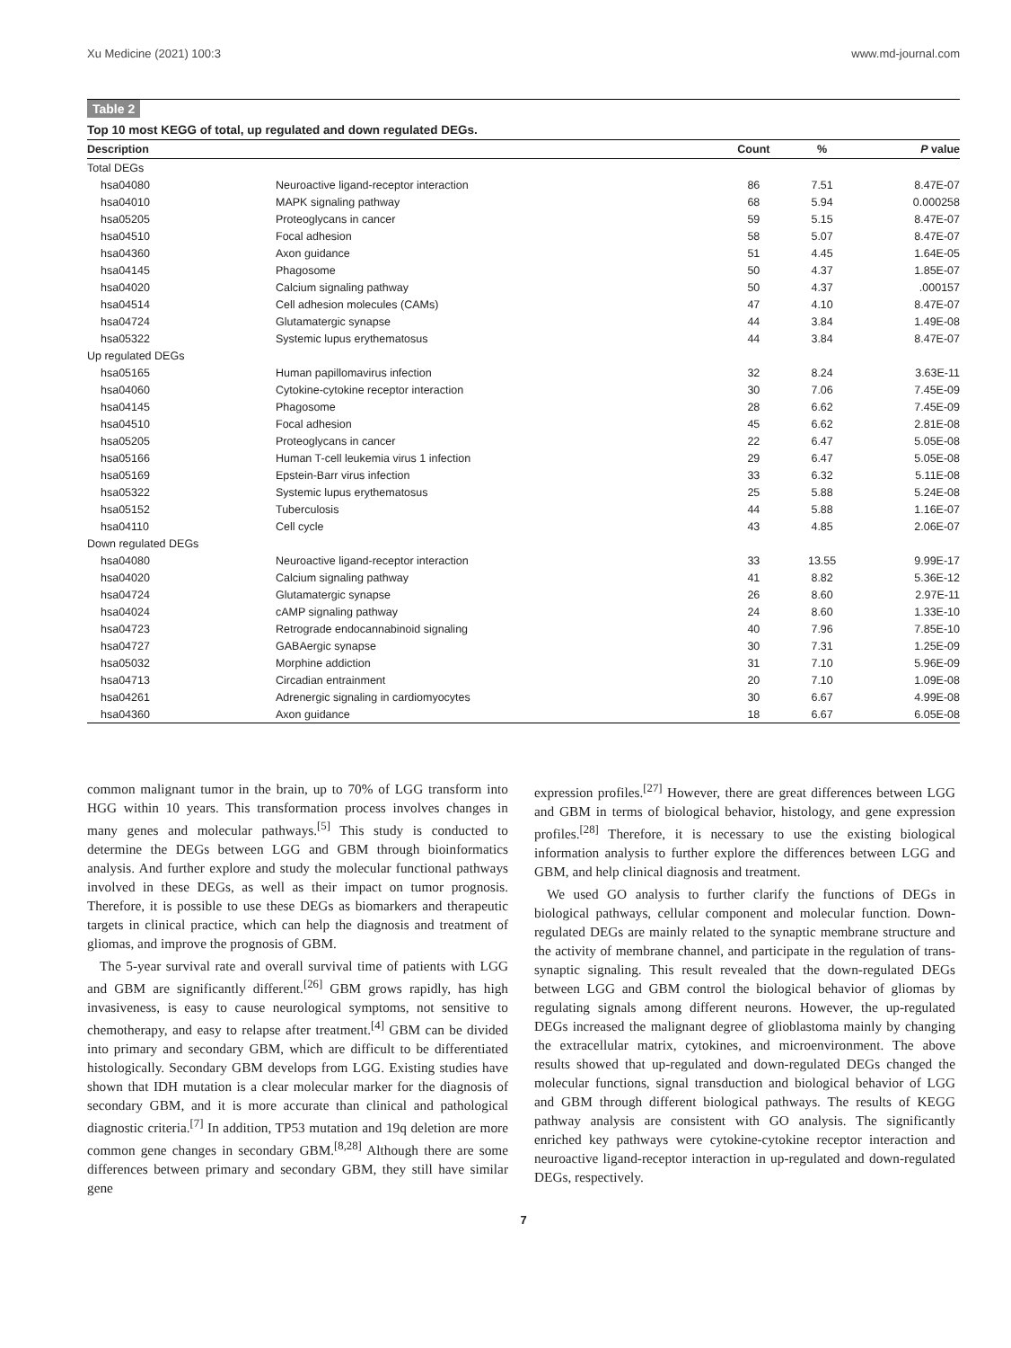Xu Medicine (2021) 100:3 www.md-journal.com
Table 2
Top 10 most KEGG of total, up regulated and down regulated DEGs.
| Description | | Count | % | P value |
| --- | --- | --- | --- | --- |
| Total DEGs | | | | |
| hsa04080 | Neuroactive ligand-receptor interaction | 86 | 7.51 | 8.47E-07 |
| hsa04010 | MAPK signaling pathway | 68 | 5.94 | 0.000258 |
| hsa05205 | Proteoglycans in cancer | 59 | 5.15 | 8.47E-07 |
| hsa04510 | Focal adhesion | 58 | 5.07 | 8.47E-07 |
| hsa04360 | Axon guidance | 51 | 4.45 | 1.64E-05 |
| hsa04145 | Phagosome | 50 | 4.37 | 1.85E-07 |
| hsa04020 | Calcium signaling pathway | 50 | 4.37 | .000157 |
| hsa04514 | Cell adhesion molecules (CAMs) | 47 | 4.10 | 8.47E-07 |
| hsa04724 | Glutamatergic synapse | 44 | 3.84 | 1.49E-08 |
| hsa05322 | Systemic lupus erythematosus | 44 | 3.84 | 8.47E-07 |
| Up regulated DEGs | | | | |
| hsa05165 | Human papillomavirus infection | 32 | 8.24 | 3.63E-11 |
| hsa04060 | Cytokine-cytokine receptor interaction | 30 | 7.06 | 7.45E-09 |
| hsa04145 | Phagosome | 28 | 6.62 | 7.45E-09 |
| hsa04510 | Focal adhesion | 45 | 6.62 | 2.81E-08 |
| hsa05205 | Proteoglycans in cancer | 22 | 6.47 | 5.05E-08 |
| hsa05166 | Human T-cell leukemia virus 1 infection | 29 | 6.47 | 5.05E-08 |
| hsa05169 | Epstein-Barr virus infection | 33 | 6.32 | 5.11E-08 |
| hsa05322 | Systemic lupus erythematosus | 25 | 5.88 | 5.24E-08 |
| hsa05152 | Tuberculosis | 44 | 5.88 | 1.16E-07 |
| hsa04110 | Cell cycle | 43 | 4.85 | 2.06E-07 |
| Down regulated DEGs | | | | |
| hsa04080 | Neuroactive ligand-receptor interaction | 33 | 13.55 | 9.99E-17 |
| hsa04020 | Calcium signaling pathway | 41 | 8.82 | 5.36E-12 |
| hsa04724 | Glutamatergic synapse | 26 | 8.60 | 2.97E-11 |
| hsa04024 | cAMP signaling pathway | 24 | 8.60 | 1.33E-10 |
| hsa04723 | Retrograde endocannabinoid signaling | 40 | 7.96 | 7.85E-10 |
| hsa04727 | GABAergic synapse | 30 | 7.31 | 1.25E-09 |
| hsa05032 | Morphine addiction | 31 | 7.10 | 5.96E-09 |
| hsa04713 | Circadian entrainment | 20 | 7.10 | 1.09E-08 |
| hsa04261 | Adrenergic signaling in cardiomyocytes | 30 | 6.67 | 4.99E-08 |
| hsa04360 | Axon guidance | 18 | 6.67 | 6.05E-08 |
common malignant tumor in the brain, up to 70% of LGG transform into HGG within 10 years. This transformation process involves changes in many genes and molecular pathways.<sup>[5]</sup> This study is conducted to determine the DEGs between LGG and GBM through bioinformatics analysis. And further explore and study the molecular functional pathways involved in these DEGs, as well as their impact on tumor prognosis. Therefore, it is possible to use these DEGs as biomarkers and therapeutic targets in clinical practice, which can help the diagnosis and treatment of gliomas, and improve the prognosis of GBM.
The 5-year survival rate and overall survival time of patients with LGG and GBM are significantly different.<sup>[26]</sup> GBM grows rapidly, has high invasiveness, is easy to cause neurological symptoms, not sensitive to chemotherapy, and easy to relapse after treatment.<sup>[4]</sup> GBM can be divided into primary and secondary GBM, which are difficult to be differentiated histologically. Secondary GBM develops from LGG. Existing studies have shown that IDH mutation is a clear molecular marker for the diagnosis of secondary GBM, and it is more accurate than clinical and pathological diagnostic criteria.<sup>[7]</sup> In addition, TP53 mutation and 19q deletion are more common gene changes in secondary GBM.<sup>[8,28]</sup> Although there are some differences between primary and secondary GBM, they still have similar gene
expression profiles.<sup>[27]</sup> However, there are great differences between LGG and GBM in terms of biological behavior, histology, and gene expression profiles.<sup>[28]</sup> Therefore, it is necessary to use the existing biological information analysis to further explore the differences between LGG and GBM, and help clinical diagnosis and treatment.
We used GO analysis to further clarify the functions of DEGs in biological pathways, cellular component and molecular function. Down-regulated DEGs are mainly related to the synaptic membrane structure and the activity of membrane channel, and participate in the regulation of trans-synaptic signaling. This result revealed that the down-regulated DEGs between LGG and GBM control the biological behavior of gliomas by regulating signals among different neurons. However, the up-regulated DEGs increased the malignant degree of glioblastoma mainly by changing the extracellular matrix, cytokines, and microenvironment. The above results showed that up-regulated and down-regulated DEGs changed the molecular functions, signal transduction and biological behavior of LGG and GBM through different biological pathways. The results of KEGG pathway analysis are consistent with GO analysis. The significantly enriched key pathways were cytokine-cytokine receptor interaction and neuroactive ligand-receptor interaction in up-regulated and down-regulated DEGs, respectively.
7